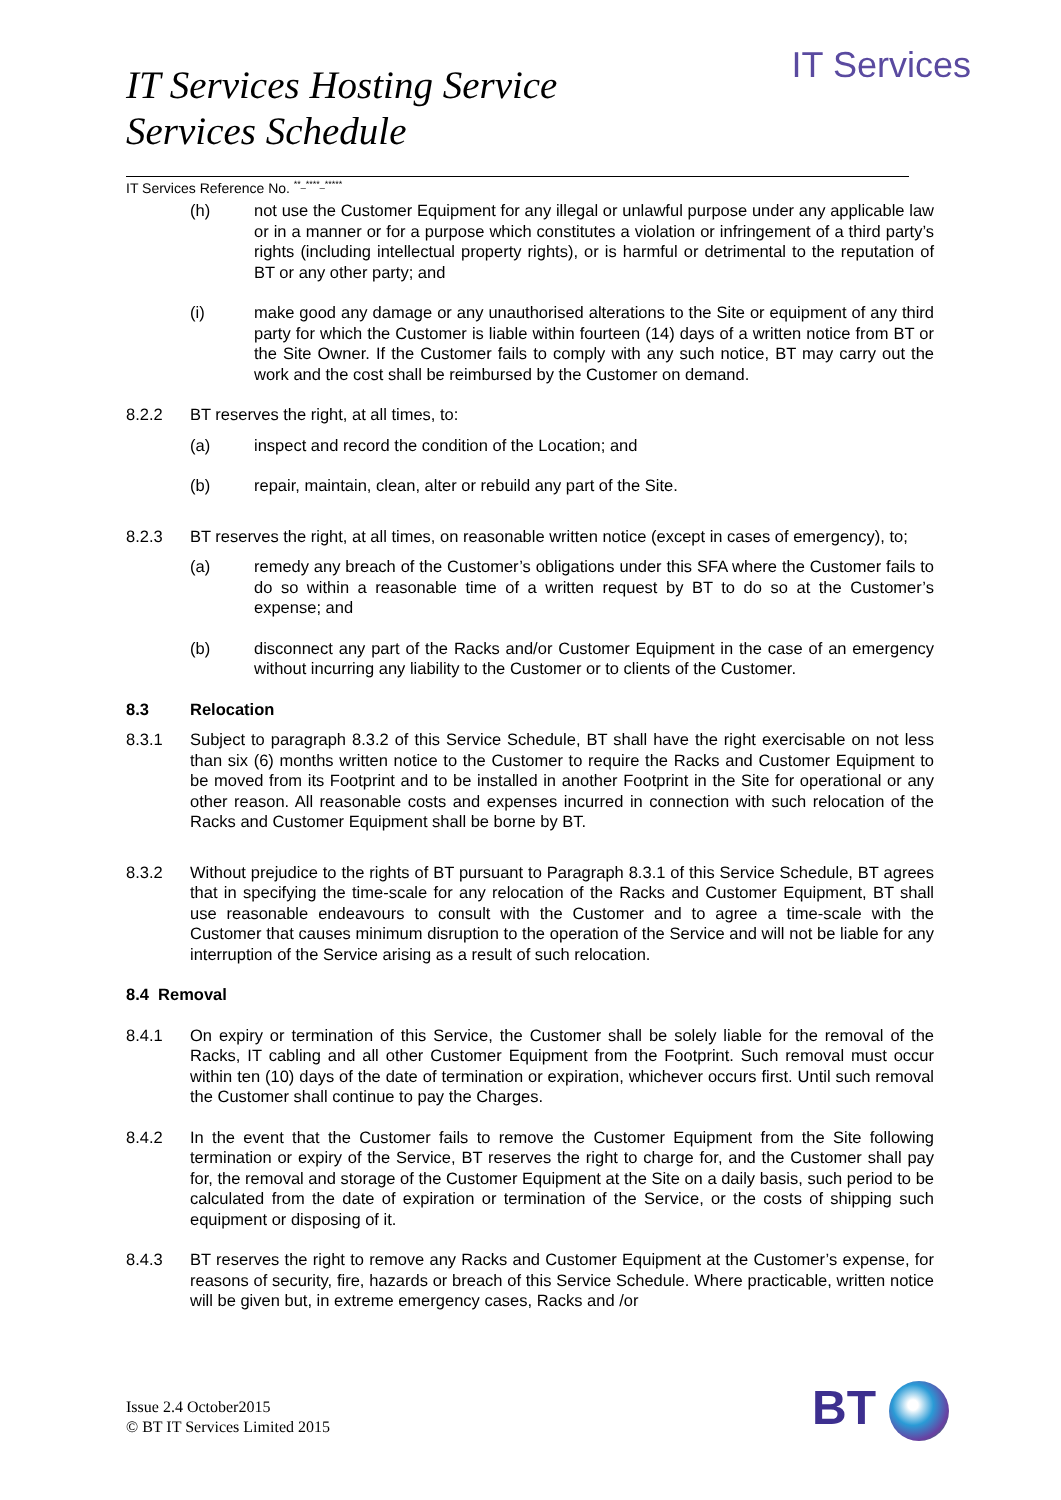IT Services Hosting Service
Services Schedule
IT Services
IT Services Reference No. <sup>**_****_*****</sup>
(h) not use the Customer Equipment for any illegal or unlawful purpose under any applicable law or in a manner or for a purpose which constitutes a violation or infringement of a third party’s rights (including intellectual property rights), or is harmful or detrimental to the reputation of BT or any other party; and
(i) make good any damage or any unauthorised alterations to the Site or equipment of any third party for which the Customer is liable within fourteen (14) days of a written notice from BT or the Site Owner. If the Customer fails to comply with any such notice, BT may carry out the work and the cost shall be reimbursed by the Customer on demand.
8.2.2 BT reserves the right, at all times, to:
(a) inspect and record the condition of the Location; and
(b) repair, maintain, clean, alter or rebuild any part of the Site.
8.2.3 BT reserves the right, at all times, on reasonable written notice (except in cases of emergency), to;
(a) remedy any breach of the Customer’s obligations under this SFA where the Customer fails to do so within a reasonable time of a written request by BT to do so at the Customer’s expense; and
(b) disconnect any part of the Racks and/or Customer Equipment in the case of an emergency without incurring any liability to the Customer or to clients of the Customer.
8.3 Relocation
8.3.1 Subject to paragraph 8.3.2 of this Service Schedule, BT shall have the right exercisable on not less than six (6) months written notice to the Customer to require the Racks and Customer Equipment to be moved from its Footprint and to be installed in another Footprint in the Site for operational or any other reason. All reasonable costs and expenses incurred in connection with such relocation of the Racks and Customer Equipment shall be borne by BT.
8.3.2 Without prejudice to the rights of BT pursuant to Paragraph 8.3.1 of this Service Schedule, BT agrees that in specifying the time-scale for any relocation of the Racks and Customer Equipment, BT shall use reasonable endeavours to consult with the Customer and to agree a time-scale with the Customer that causes minimum disruption to the operation of the Service and will not be liable for any interruption of the Service arising as a result of such relocation.
8.4 Removal
8.4.1 On expiry or termination of this Service, the Customer shall be solely liable for the removal of the Racks, IT cabling and all other Customer Equipment from the Footprint. Such removal must occur within ten (10) days of the date of termination or expiration, whichever occurs first. Until such removal the Customer shall continue to pay the Charges.
8.4.2 In the event that the Customer fails to remove the Customer Equipment from the Site following termination or expiry of the Service, BT reserves the right to charge for, and the Customer shall pay for, the removal and storage of the Customer Equipment at the Site on a daily basis, such period to be calculated from the date of expiration or termination of the Service, or the costs of shipping such equipment or disposing of it.
8.4.3 BT reserves the right to remove any Racks and Customer Equipment at the Customer’s expense, for reasons of security, fire, hazards or breach of this Service Schedule. Where practicable, written notice will be given but, in extreme emergency cases, Racks and /or
Issue 2.4 October2015
© BT IT Services Limited 2015
BT